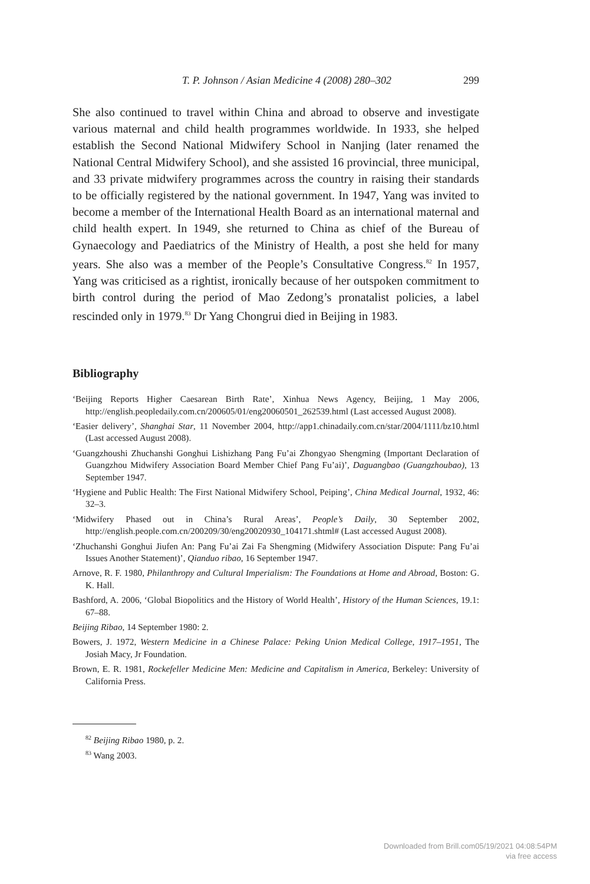T. P. Johnson / Asian Medicine 4 (2008) 280–302 299
She also continued to travel within China and abroad to observe and investigate various maternal and child health programmes worldwide. In 1933, she helped establish the Second National Midwifery School in Nanjing (later renamed the National Central Midwifery School), and she assisted 16 provincial, three municipal, and 33 private midwifery programmes across the country in raising their standards to be officially registered by the national government. In 1947, Yang was invited to become a member of the International Health Board as an international maternal and child health expert. In 1949, she returned to China as chief of the Bureau of Gynaecology and Paediatrics of the Ministry of Health, a post she held for many years. She also was a member of the People’s Consultative Congress.<sup>82</sup> In 1957, Yang was criticised as a rightist, ironically because of her outspoken commitment to birth control during the period of Mao Zedong’s pronatalist policies, a label rescinded only in 1979.<sup>83</sup> Dr Yang Chongrui died in Beijing in 1983.
Bibliography
‘Beijing Reports Higher Caesarean Birth Rate’, Xinhua News Agency, Beijing, 1 May 2006, http://english.peopledaily.com.cn/200605/01/eng20060501_262539.html (Last accessed August 2008).
‘Easier delivery’, Shanghai Star, 11 November 2004, http://app1.chinadaily.com.cn/star/2004/1111/bz10.html (Last accessed August 2008).
‘Guangzhoushi Zhuchanshi Gonghui Lishizhang Pang Fu’ai Zhongyao Shengming (Important Declaration of Guangzhou Midwifery Association Board Member Chief Pang Fu’ai)’, Daguangbao (Guangzhoubao), 13 September 1947.
‘Hygiene and Public Health: The First National Midwifery School, Peiping’, China Medical Journal, 1932, 46: 32–3.
‘Midwifery Phased out in China’s Rural Areas’, People’s Daily, 30 September 2002, http://english.people.com.cn/200209/30/eng20020930_104171.shtml# (Last accessed August 2008).
‘Zhuchanshi Gonghui Jiufen An: Pang Fu’ai Zai Fa Shengming (Midwifery Association Dispute: Pang Fu’ai Issues Another Statement)’, Qianduo ribao, 16 September 1947.
Arnove, R. F. 1980, Philanthropy and Cultural Imperialism: The Foundations at Home and Abroad, Boston: G. K. Hall.
Bashford, A. 2006, ‘Global Biopolitics and the History of World Health’, History of the Human Sciences, 19.1: 67–88.
Beijing Ribao, 14 September 1980: 2.
Bowers, J. 1972, Western Medicine in a Chinese Palace: Peking Union Medical College, 1917–1951, The Josiah Macy, Jr Foundation.
Brown, E. R. 1981, Rockefeller Medicine Men: Medicine and Capitalism in America, Berkeley: University of California Press.
<sup>82</sup> Beijing Ribao 1980, p. 2.
<sup>83</sup> Wang 2003.
Downloaded from Brill.com05/19/2021 04:08:54PM
via free access